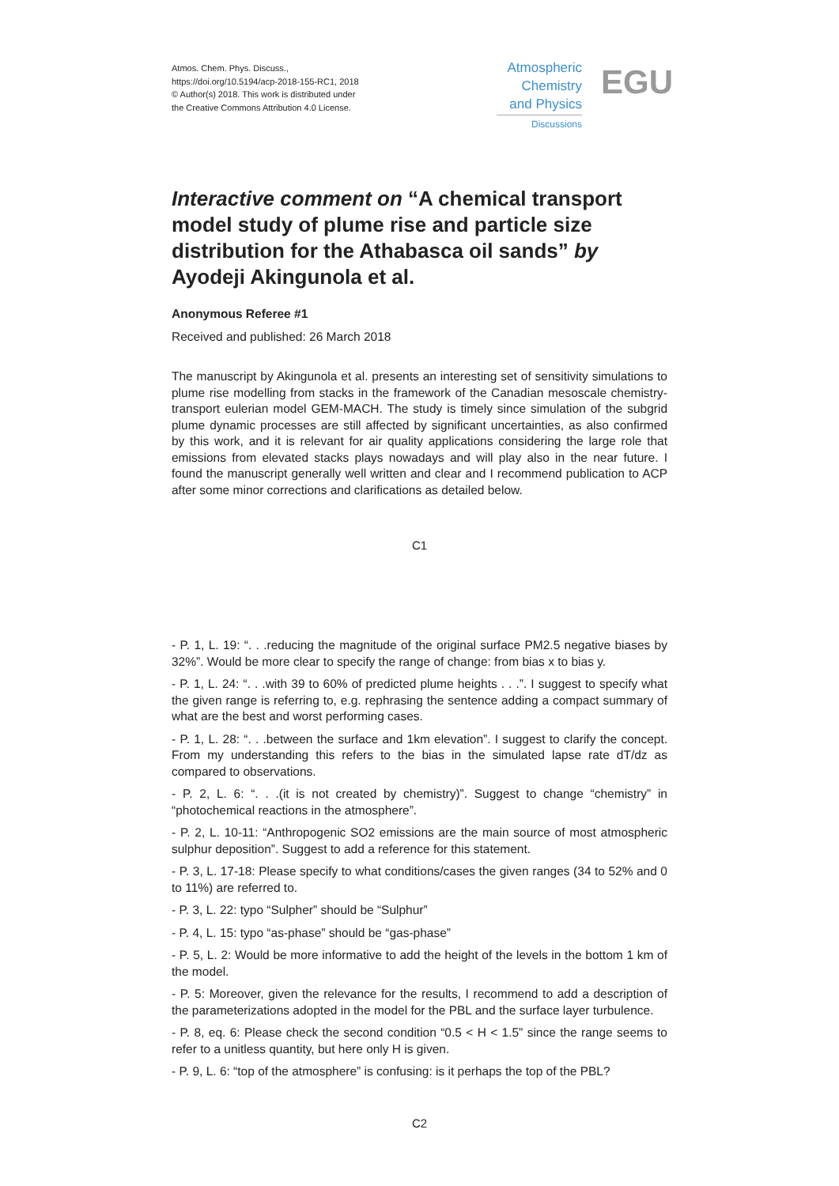Atmos. Chem. Phys. Discuss.,
https://doi.org/10.5194/acp-2018-155-RC1, 2018
© Author(s) 2018. This work is distributed under
the Creative Commons Attribution 4.0 License.
Atmospheric
Chemistry
and Physics
Discussions
EGU
Interactive comment on “A chemical transport model study of plume rise and particle size distribution for the Athabasca oil sands” by Ayodeji Akingunola et al.
Anonymous Referee #1
Received and published: 26 March 2018
The manuscript by Akingunola et al. presents an interesting set of sensitivity simulations to plume rise modelling from stacks in the framework of the Canadian mesoscale chemistry-transport eulerian model GEM-MACH. The study is timely since simulation of the subgrid plume dynamic processes are still affected by significant uncertainties, as also confirmed by this work, and it is relevant for air quality applications considering the large role that emissions from elevated stacks plays nowadays and will play also in the near future. I found the manuscript generally well written and clear and I recommend publication to ACP after some minor corrections and clarifications as detailed below.
C1
- P. 1, L. 19: “. . .reducing the magnitude of the original surface PM2.5 negative biases by 32%”. Would be more clear to specify the range of change: from bias x to bias y.
- P. 1, L. 24: “. . .with 39 to 60% of predicted plume heights . . .”. I suggest to specify what the given range is referring to, e.g. rephrasing the sentence adding a compact summary of what are the best and worst performing cases.
- P. 1, L. 28: “. . .between the surface and 1km elevation”. I suggest to clarify the concept. From my understanding this refers to the bias in the simulated lapse rate dT/dz as compared to observations.
- P. 2, L. 6: “. . .(it is not created by chemistry)”. Suggest to change “chemistry” in “photochemical reactions in the atmosphere”.
- P. 2, L. 10-11: “Anthropogenic SO2 emissions are the main source of most atmospheric sulphur deposition”. Suggest to add a reference for this statement.
- P. 3, L. 17-18: Please specify to what conditions/cases the given ranges (34 to 52% and 0 to 11%) are referred to.
- P. 3, L. 22: typo “Sulpher” should be “Sulphur”
- P. 4, L. 15: typo “as-phase” should be “gas-phase”
- P. 5, L. 2: Would be more informative to add the height of the levels in the bottom 1 km of the model.
- P. 5: Moreover, given the relevance for the results, I recommend to add a description of the parameterizations adopted in the model for the PBL and the surface layer turbulence.
- P. 8, eq. 6: Please check the second condition “0.5 < H < 1.5” since the range seems to refer to a unitless quantity, but here only H is given.
- P. 9, L. 6: “top of the atmosphere” is confusing: is it perhaps the top of the PBL?
C2